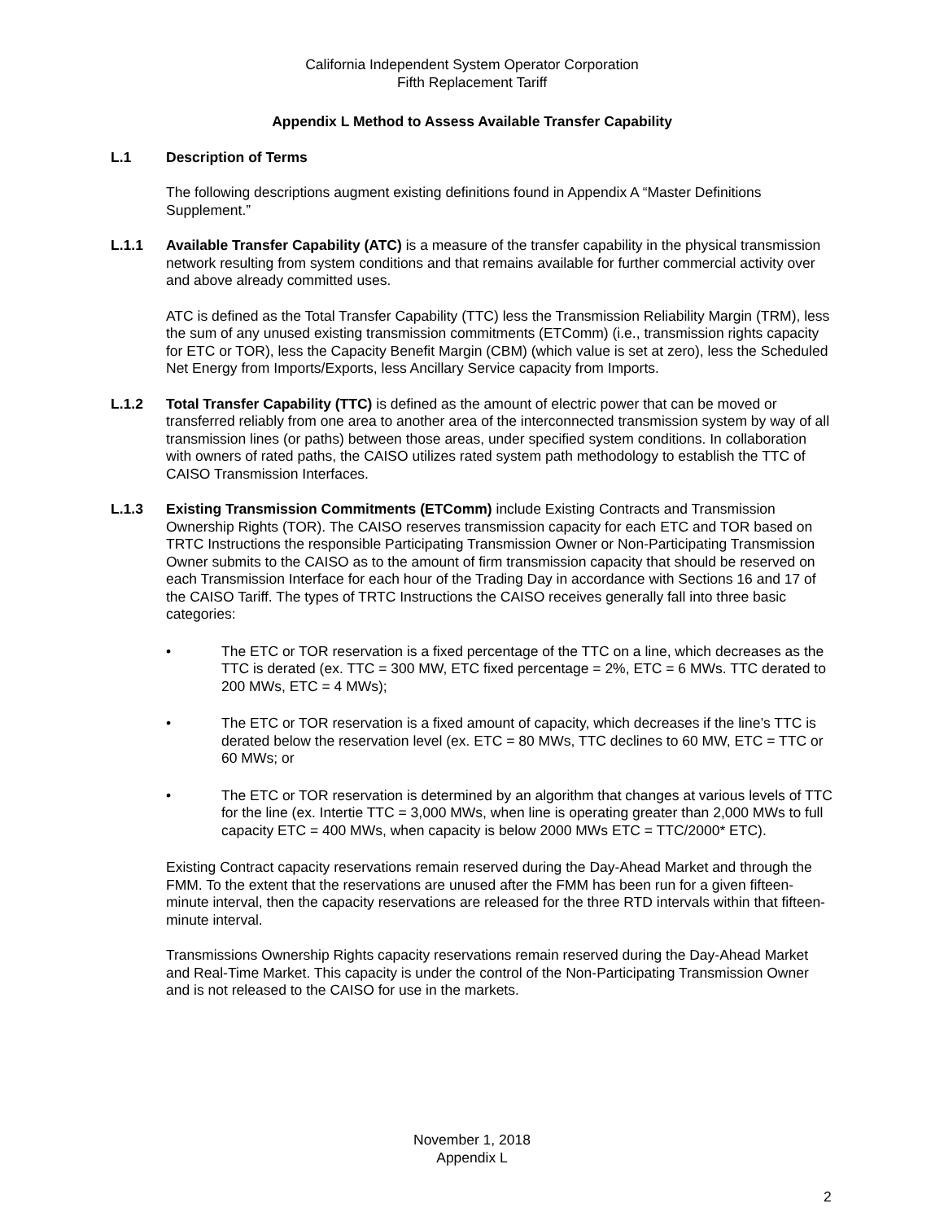California Independent System Operator Corporation
Fifth Replacement Tariff
Appendix L Method to Assess Available Transfer Capability
L.1 Description of Terms
The following descriptions augment existing definitions found in Appendix A “Master Definitions Supplement.”
L.1.1 Available Transfer Capability (ATC) is a measure of the transfer capability in the physical transmission network resulting from system conditions and that remains available for further commercial activity over and above already committed uses.
ATC is defined as the Total Transfer Capability (TTC) less the Transmission Reliability Margin (TRM), less the sum of any unused existing transmission commitments (ETComm) (i.e., transmission rights capacity for ETC or TOR), less the Capacity Benefit Margin (CBM) (which value is set at zero), less the Scheduled Net Energy from Imports/Exports, less Ancillary Service capacity from Imports.
L.1.2 Total Transfer Capability (TTC) is defined as the amount of electric power that can be moved or transferred reliably from one area to another area of the interconnected transmission system by way of all transmission lines (or paths) between those areas, under specified system conditions. In collaboration with owners of rated paths, the CAISO utilizes rated system path methodology to establish the TTC of CAISO Transmission Interfaces.
L.1.3 Existing Transmission Commitments (ETComm) include Existing Contracts and Transmission Ownership Rights (TOR). The CAISO reserves transmission capacity for each ETC and TOR based on TRTC Instructions the responsible Participating Transmission Owner or Non-Participating Transmission Owner submits to the CAISO as to the amount of firm transmission capacity that should be reserved on each Transmission Interface for each hour of the Trading Day in accordance with Sections 16 and 17 of the CAISO Tariff. The types of TRTC Instructions the CAISO receives generally fall into three basic categories:
• The ETC or TOR reservation is a fixed percentage of the TTC on a line, which decreases as the TTC is derated (ex. TTC = 300 MW, ETC fixed percentage = 2%, ETC = 6 MWs. TTC derated to 200 MWs, ETC = 4 MWs);
• The ETC or TOR reservation is a fixed amount of capacity, which decreases if the line’s TTC is derated below the reservation level (ex. ETC = 80 MWs, TTC declines to 60 MW, ETC = TTC or 60 MWs; or
• The ETC or TOR reservation is determined by an algorithm that changes at various levels of TTC for the line (ex. Intertie TTC = 3,000 MWs, when line is operating greater than 2,000 MWs to full capacity ETC = 400 MWs, when capacity is below 2000 MWs ETC = TTC/2000* ETC).
Existing Contract capacity reservations remain reserved during the Day-Ahead Market and through the FMM. To the extent that the reservations are unused after the FMM has been run for a given fifteen-minute interval, then the capacity reservations are released for the three RTD intervals within that fifteen-minute interval.
Transmissions Ownership Rights capacity reservations remain reserved during the Day-Ahead Market and Real-Time Market. This capacity is under the control of the Non-Participating Transmission Owner and is not released to the CAISO for use in the markets.
November 1, 2018
Appendix L
2